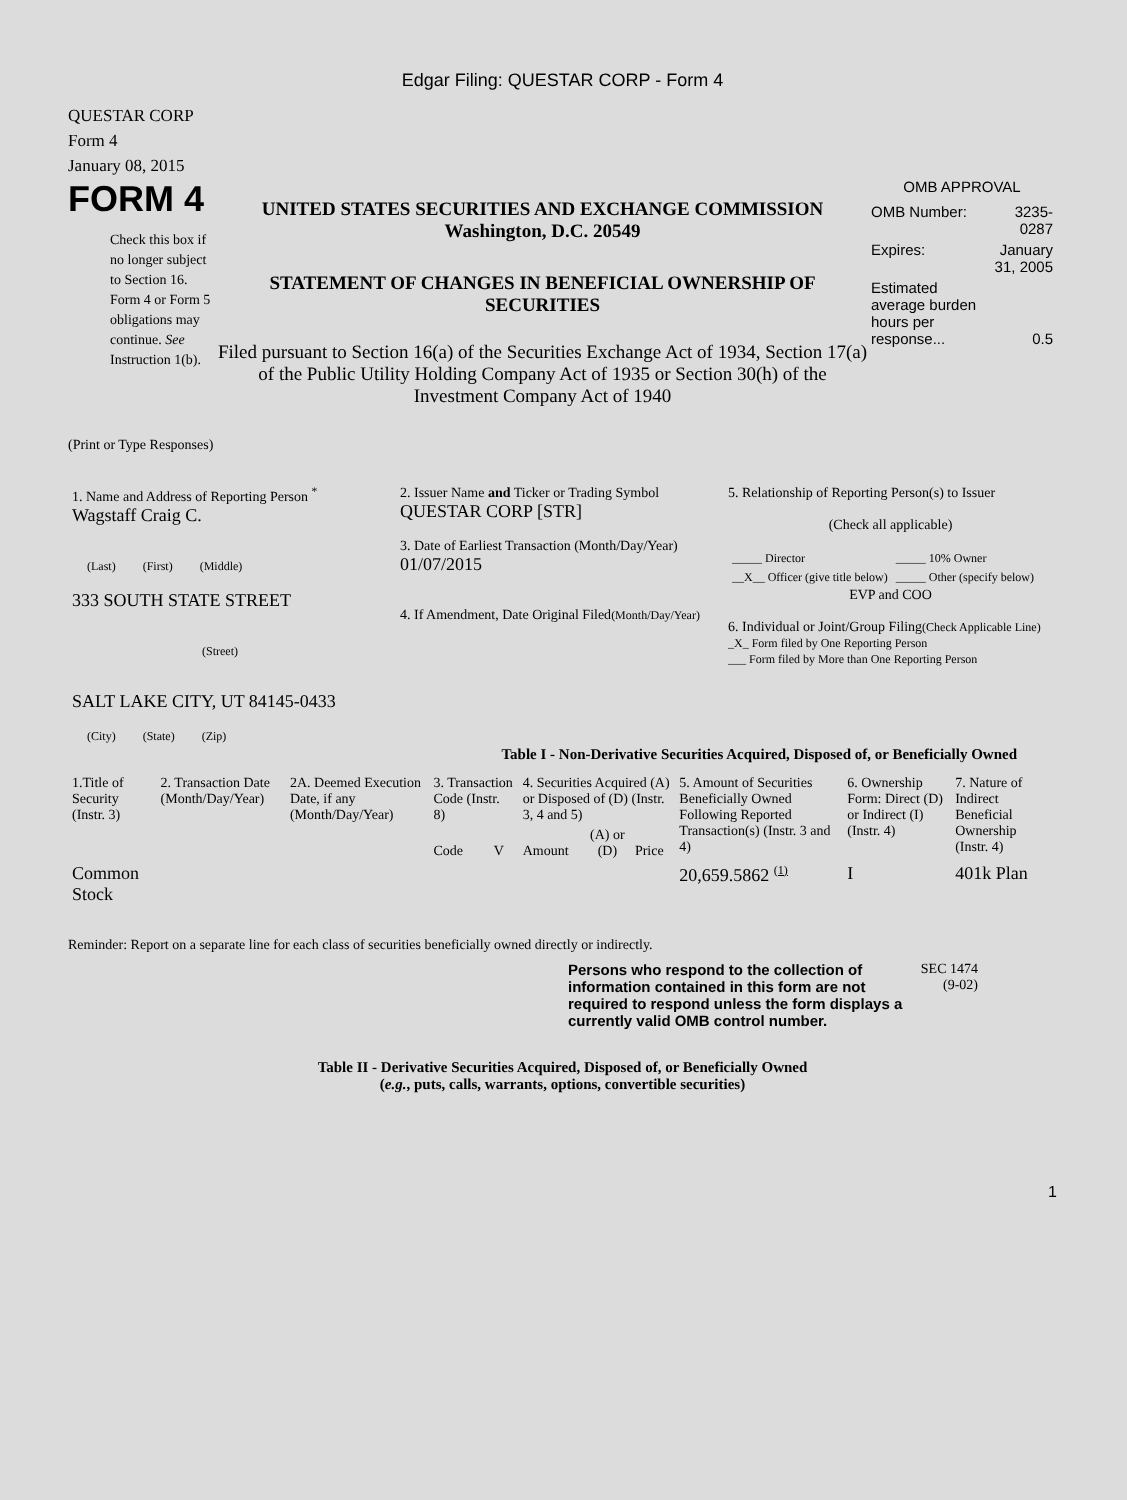Edgar Filing: QUESTAR CORP - Form 4
QUESTAR CORP
Form 4
January 08, 2015
FORM 4
Check this box if no longer subject to Section 16. Form 4 or Form 5 obligations may continue. See Instruction 1(b).
UNITED STATES SECURITIES AND EXCHANGE COMMISSION
Washington, D.C. 20549
STATEMENT OF CHANGES IN BENEFICIAL OWNERSHIP OF SECURITIES
Filed pursuant to Section 16(a) of the Securities Exchange Act of 1934, Section 17(a) of the Public Utility Holding Company Act of 1935 or Section 30(h) of the Investment Company Act of 1940
OMB APPROVAL
| OMB Number: | 3235-0287 |
| Expires: | January 31, 2005 |
| Estimated average burden hours per response... | 0.5 |
(Print or Type Responses)
| 1. Name and Address of Reporting Person <sup>*</sup> Wagstaff Craig C. (Last) (First) (Middle) 333 SOUTH STATE STREET (Street) SALT LAKE CITY, UT 84145-0433 (City) (State) (Zip) | 2. Issuer Name and Ticker or Trading Symbol QUESTAR CORP [STR] 3. Date of Earliest Transaction (Month/Day/Year) 01/07/2015 4. If Amendment, Date Original Filed (Month/Day/Year) | 5. Relationship of Reporting Person(s) to Issuer (Check all applicable) / _____ Director / _____ 10% Owner / / __X__ Officer (give title below) / _____ Other (specify below) / EVP and COO 6. Individual or Joint/Group Filing (Check Applicable Line) _X_ Form filed by One Reporting Person ___ Form filed by More than One Reporting Person |
Table I - Non-Derivative Securities Acquired, Disposed of, or Beneficially Owned
| 1.Title of Security (Instr. 3) | 2. Transaction Date (Month/Day/Year) | 2A. Deemed Execution Date, if any (Month/Day/Year) | 3. Transaction Code (Instr. 8) | | 4. Securities Acquired (A) or Disposed of (D) (Instr. 3, 4 and 5) | | | 5. Amount of Securities Beneficially Owned Following Reported Transaction(s) (Instr. 3 and 4) | 6. Ownership Form: Direct (D) or Indirect (I) (Instr. 4) | 7. Nature of Indirect Beneficial Ownership (Instr. 4) |
| --- | --- | --- | --- | --- | --- | --- | --- | --- | --- | --- |
| | | | Code | V | Amount | (A) or (D) | Price | | | |
| Common Stock | | | | | | | | 20,659.5862 <sup>(1)</sup> | I | 401k Plan |
Reminder: Report on a separate line for each class of securities beneficially owned directly or indirectly.
Persons who respond to the collection of information contained in this form are not required to respond unless the form displays a currently valid OMB control number.
SEC 1474 (9-02)
Table II - Derivative Securities Acquired, Disposed of, or Beneficially Owned
(e.g., puts, calls, warrants, options, convertible securities)
1